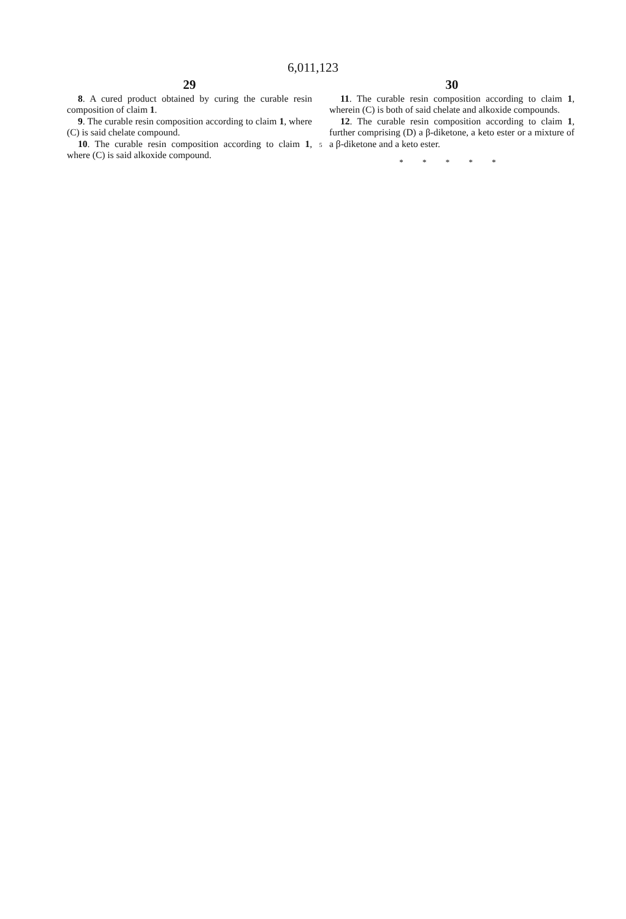6,011,123
29
8. A cured product obtained by curing the curable resin composition of claim 1.
9. The curable resin composition according to claim 1, where (C) is said chelate compound.
10. The curable resin composition according to claim 1, where (C) is said alkoxide compound.
5
30
11. The curable resin composition according to claim 1, wherein (C) is both of said chelate and alkoxide compounds.
12. The curable resin composition according to claim 1, further comprising (D) a β-diketone, a keto ester or a mixture of a β-diketone and a keto ester.
* * * * *